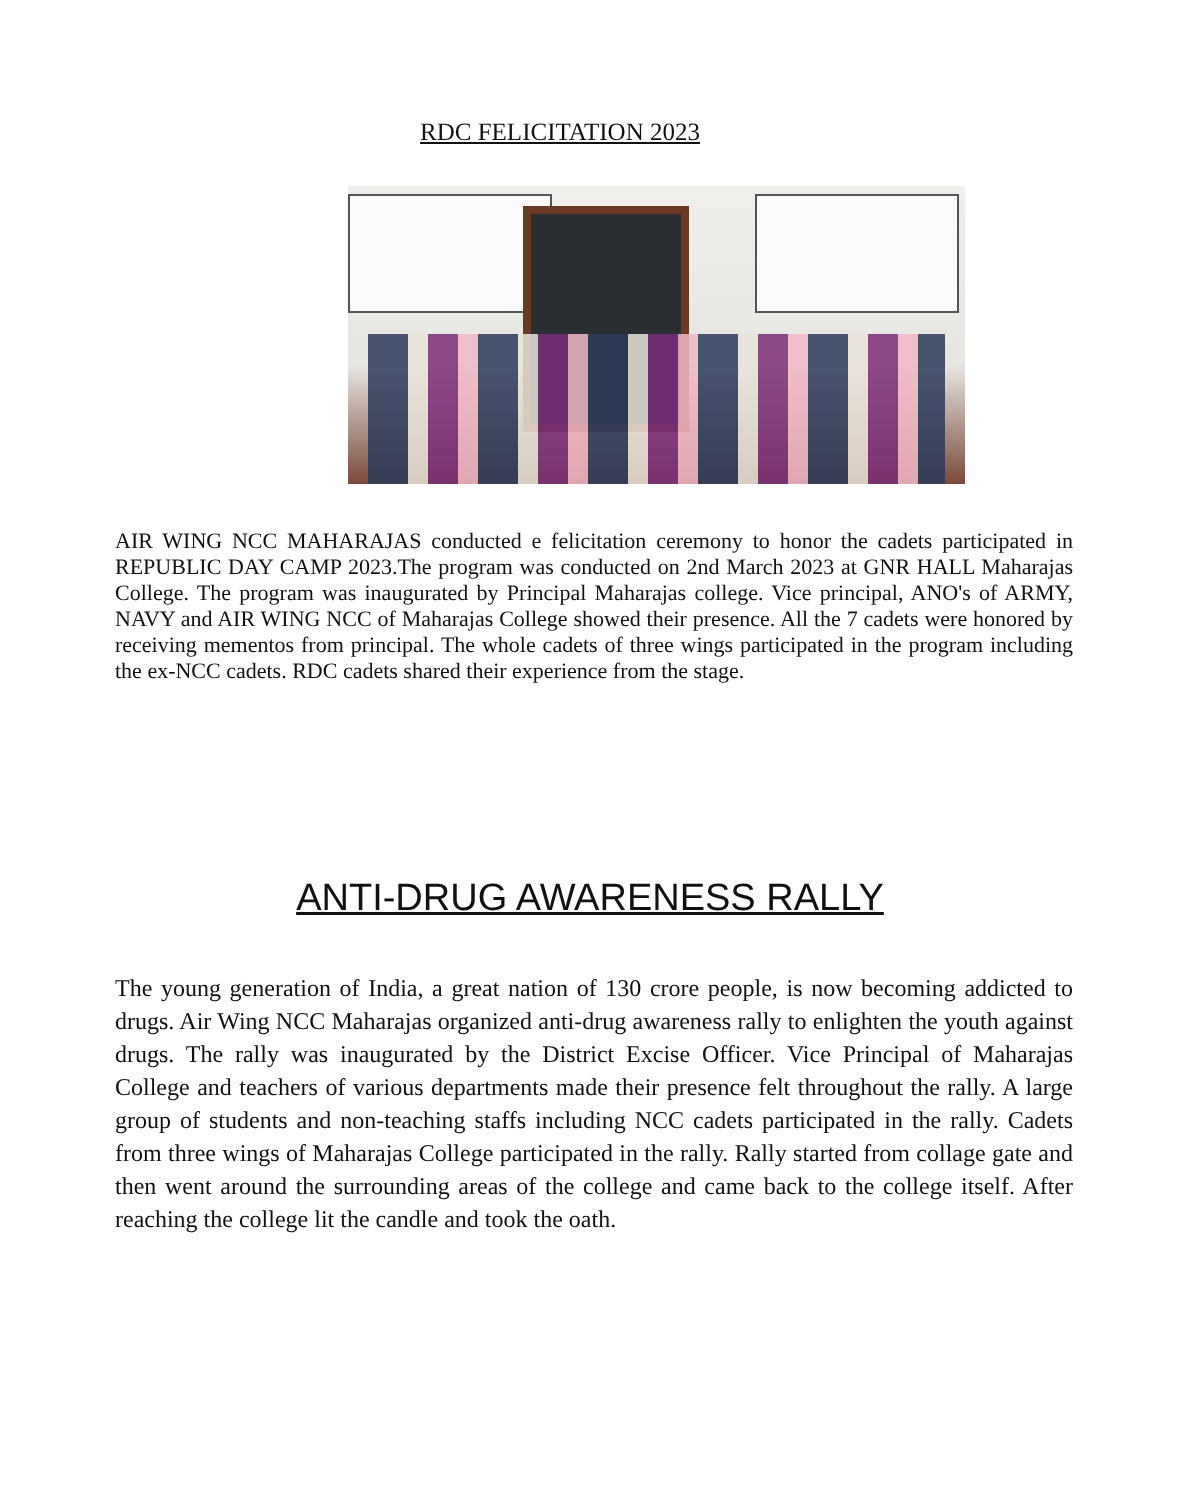RDC FELICITATION 2023
AIR WING NCC MAHARAJAS conducted e felicitation ceremony to honor the cadets participated in REPUBLIC DAY CAMP 2023.The program was conducted on 2nd March 2023 at GNR HALL Maharajas College. The program was inaugurated by Principal Maharajas college. Vice principal, ANO's of ARMY, NAVY and AIR WING NCC of Maharajas College showed their presence. All the 7 cadets were honored by receiving mementos from principal. The whole cadets of three wings participated in the program including the ex-NCC cadets. RDC cadets shared their experience from the stage.
ANTI-DRUG AWARENESS RALLY
The young generation of India, a great nation of 130 crore people, is now becoming addicted to drugs. Air Wing NCC Maharajas organized anti-drug awareness rally to enlighten the youth against drugs. The rally was inaugurated by the District Excise Officer. Vice Principal of Maharajas College and teachers of various departments made their presence felt throughout the rally. A large group of students and non-teaching staffs including NCC cadets participated in the rally. Cadets from three wings of Maharajas College participated in the rally. Rally started from collage gate and then went around the surrounding areas of the college and came back to the college itself. After reaching the college lit the candle and took the oath.